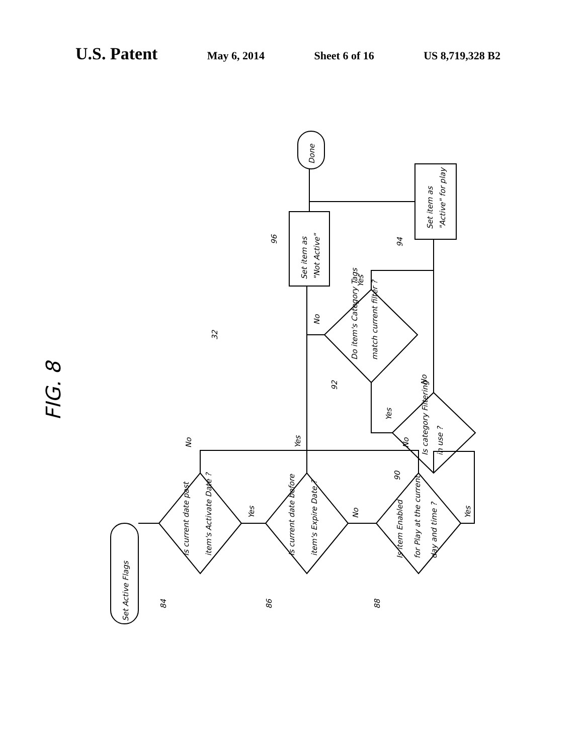U.S. Patent May 6, 2014 Sheet 6 of 16 US 8,719,328 B2
FIG. 8
Set Active Flags
Is current date past
item's Activate Date ?
Is current date before
item's Expire Date ?
Is item Enabled
for Play at the current
day and time ?
Is category Filtering
in use ?
Do item's Category Tags
match current filter ?
Set item as
"Not Active"
Set item as
"Active" for play
Done
No
Yes
Yes
No
No
Yes
Yes
No
No
Yes
84
86
88
90
92
94
96
32